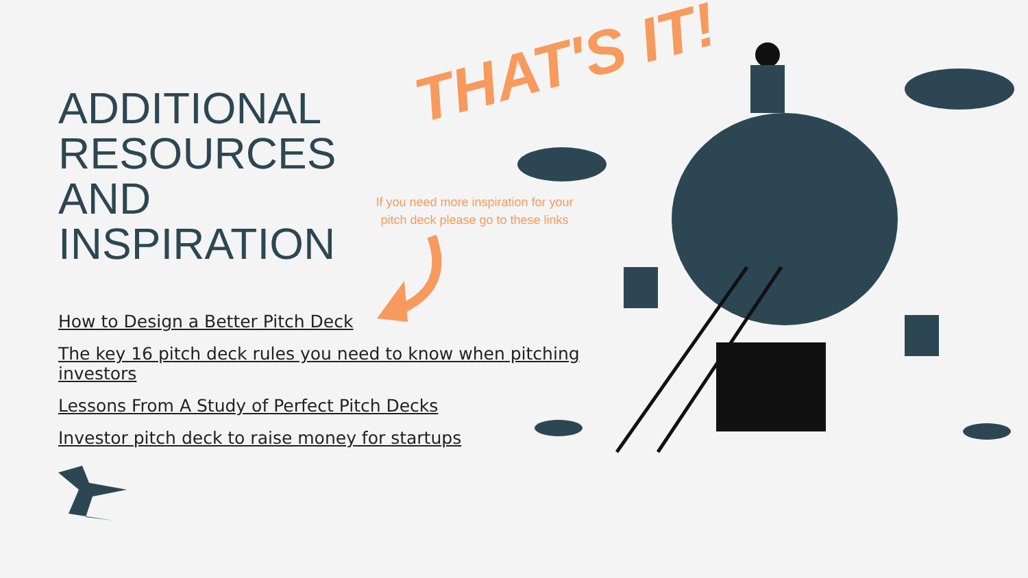ADDITIONAL
RESOURCES
AND
INSPIRATION
How to Design a Better Pitch Deck
The key 16 pitch deck rules you need to know when pitching investors
Lessons From A Study of Perfect Pitch Decks
Investor pitch deck to raise money for startups
THAT'S IT!
If you need more inspiration for your pitch deck please go to these links